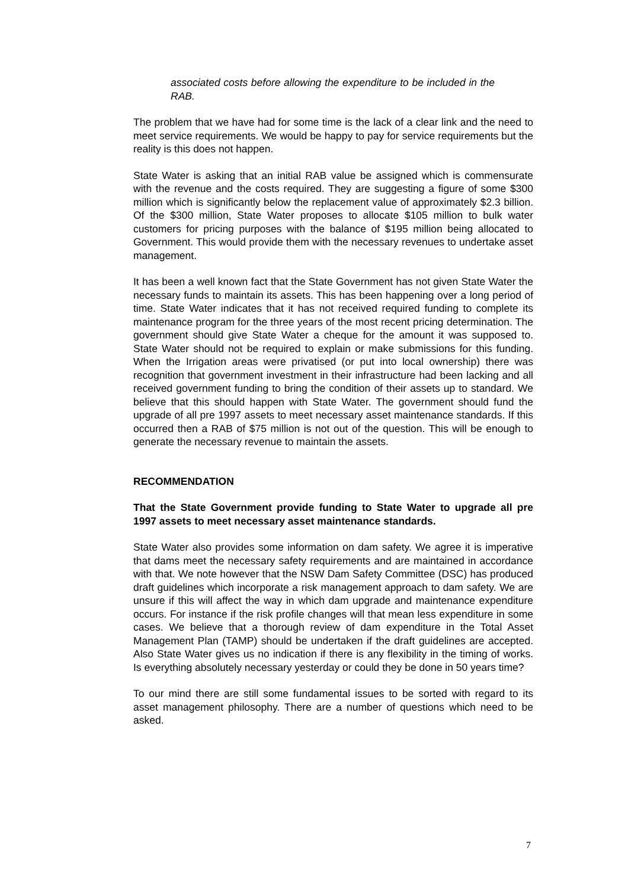associated costs before allowing the expenditure to be included in the RAB.
The problem that we have had for some time is the lack of a clear link and the need to meet service requirements. We would be happy to pay for service requirements but the reality is this does not happen.
State Water is asking that an initial RAB value be assigned which is commensurate with the revenue and the costs required. They are suggesting a figure of some $300 million which is significantly below the replacement value of approximately $2.3 billion. Of the $300 million, State Water proposes to allocate $105 million to bulk water customers for pricing purposes with the balance of $195 million being allocated to Government. This would provide them with the necessary revenues to undertake asset management.
It has been a well known fact that the State Government has not given State Water the necessary funds to maintain its assets. This has been happening over a long period of time. State Water indicates that it has not received required funding to complete its maintenance program for the three years of the most recent pricing determination. The government should give State Water a cheque for the amount it was supposed to. State Water should not be required to explain or make submissions for this funding. When the Irrigation areas were privatised (or put into local ownership) there was recognition that government investment in their infrastructure had been lacking and all received government funding to bring the condition of their assets up to standard. We believe that this should happen with State Water. The government should fund the upgrade of all pre 1997 assets to meet necessary asset maintenance standards. If this occurred then a RAB of $75 million is not out of the question. This will be enough to generate the necessary revenue to maintain the assets.
RECOMMENDATION
That the State Government provide funding to State Water to upgrade all pre 1997 assets to meet necessary asset maintenance standards.
State Water also provides some information on dam safety. We agree it is imperative that dams meet the necessary safety requirements and are maintained in accordance with that. We note however that the NSW Dam Safety Committee (DSC) has produced draft guidelines which incorporate a risk management approach to dam safety. We are unsure if this will affect the way in which dam upgrade and maintenance expenditure occurs. For instance if the risk profile changes will that mean less expenditure in some cases. We believe that a thorough review of dam expenditure in the Total Asset Management Plan (TAMP) should be undertaken if the draft guidelines are accepted. Also State Water gives us no indication if there is any flexibility in the timing of works. Is everything absolutely necessary yesterday or could they be done in 50 years time?
To our mind there are still some fundamental issues to be sorted with regard to its asset management philosophy. There are a number of questions which need to be asked.
7